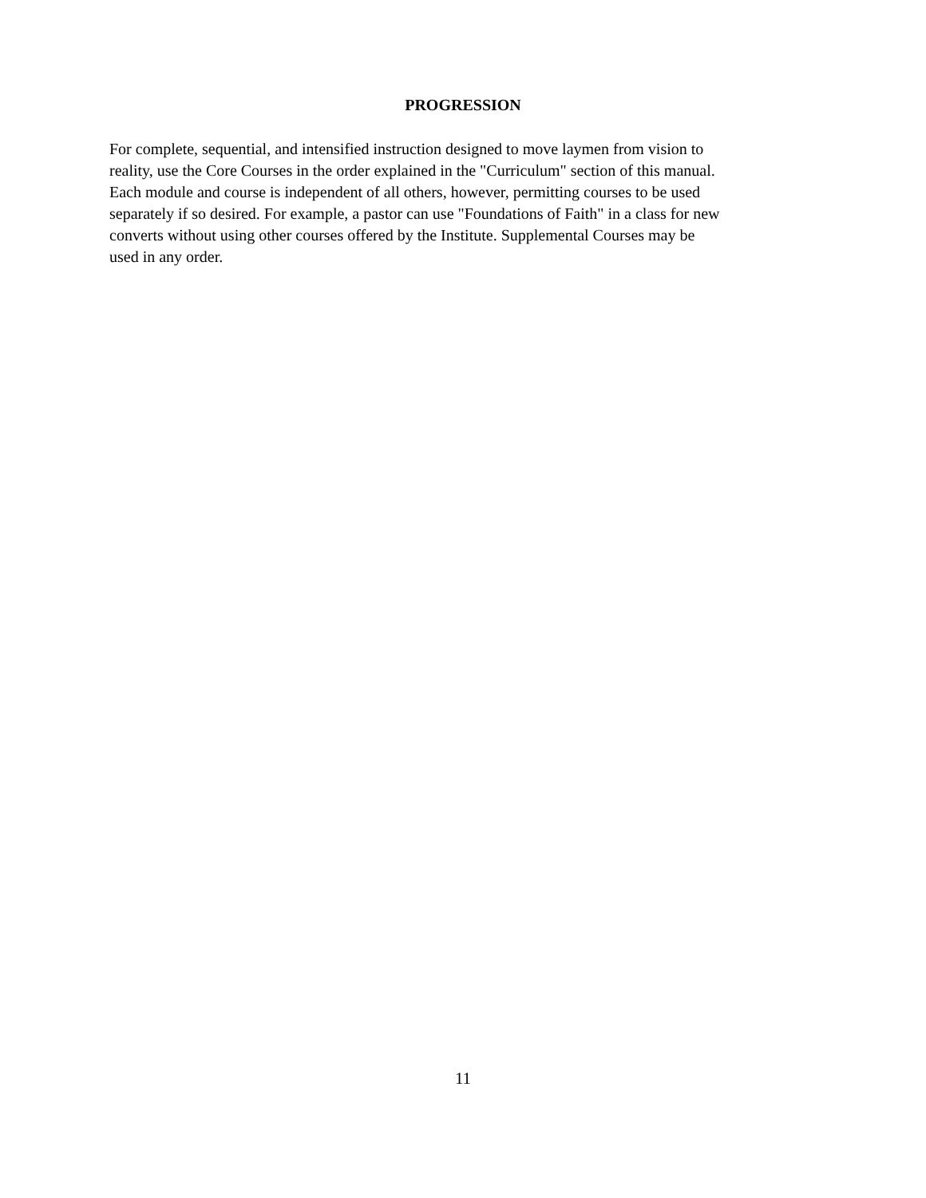PROGRESSION
For complete, sequential, and intensified instruction designed to move laymen from vision to
reality, use the Core Courses in the order explained in the "Curriculum" section of this manual.
Each module and course is independent of all others, however, permitting courses to be used
separately if so desired. For example, a pastor can use "Foundations of Faith" in a class for new
converts without using other courses offered by the Institute. Supplemental Courses may be
used in any order.
11